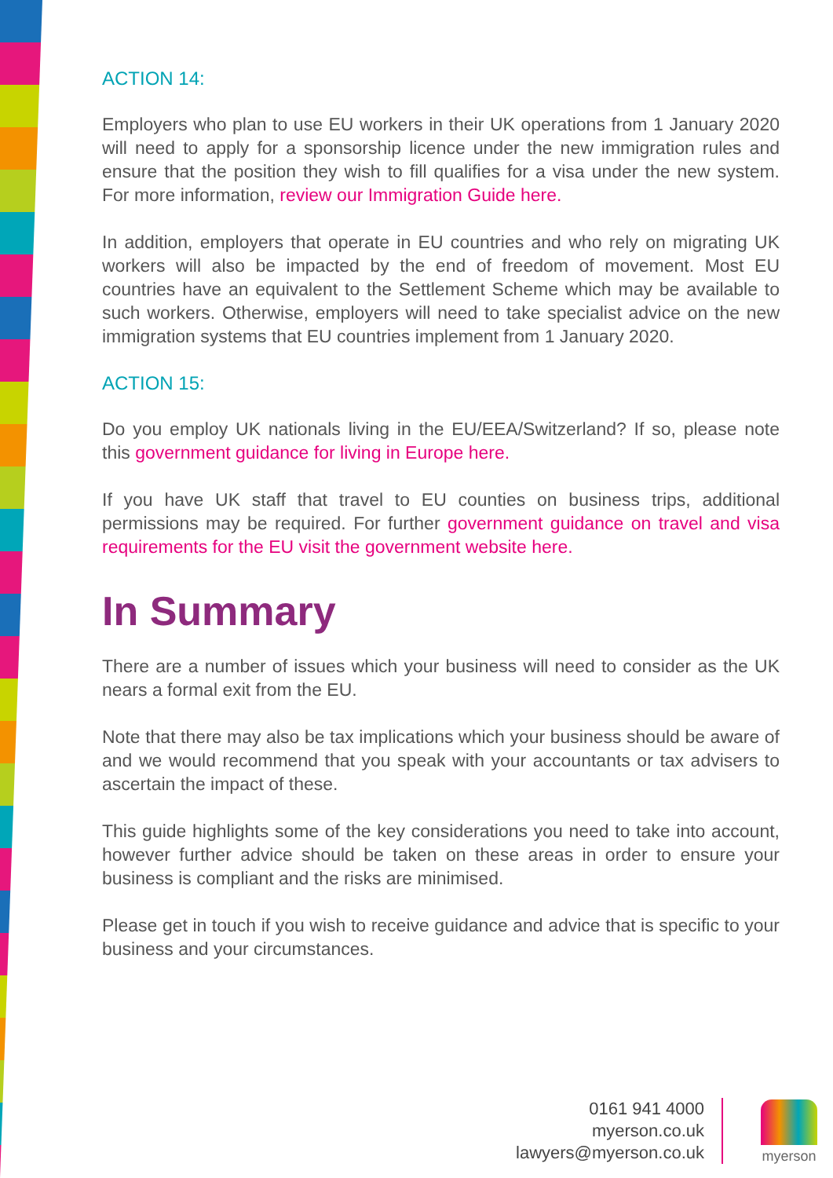ACTION 14:
Employers who plan to use EU workers in their UK operations from 1 January 2020 will need to apply for a sponsorship licence under the new immigration rules and ensure that the position they wish to fill qualifies for a visa under the new system. For more information, review our Immigration Guide here.
In addition, employers that operate in EU countries and who rely on migrating UK workers will also be impacted by the end of freedom of movement. Most EU countries have an equivalent to the Settlement Scheme which may be available to such workers. Otherwise, employers will need to take specialist advice on the new immigration systems that EU countries implement from 1 January 2020.
ACTION 15:
Do you employ UK nationals living in the EU/EEA/Switzerland? If so, please note this government guidance for living in Europe here.
If you have UK staff that travel to EU counties on business trips, additional permissions may be required. For further government guidance on travel and visa requirements for the EU visit the government website here.
In Summary
There are a number of issues which your business will need to consider as the UK nears a formal exit from the EU.
Note that there may also be tax implications which your business should be aware of and we would recommend that you speak with your accountants or tax advisers to ascertain the impact of these.
This guide highlights some of the key considerations you need to take into account, however further advice should be taken on these areas in order to ensure your business is compliant and the risks are minimised.
Please get in touch if you wish to receive guidance and advice that is specific to your business and your circumstances.
0161 941 4000
myerson.co.uk
lawyers@myerson.co.uk
myerson